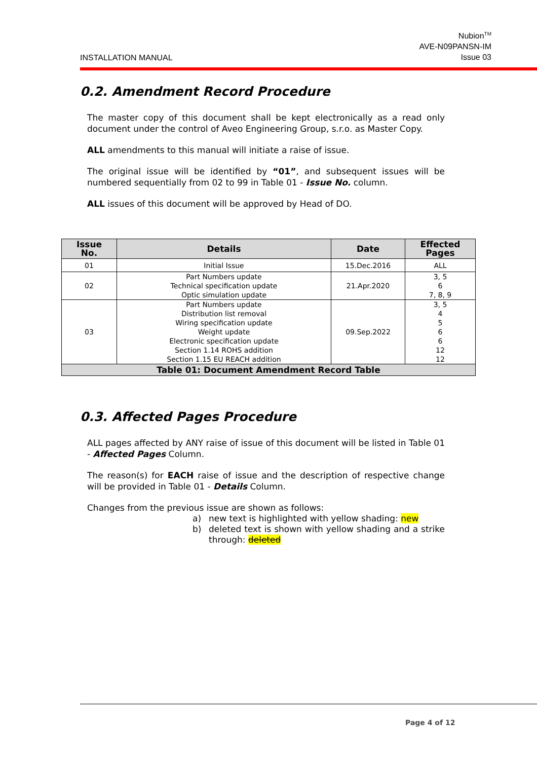INSTALLATION MANUAL
Nubion<sup>TM</sup>
AVE-N09PANSN-IM
Issue 03
0.2. Amendment Record Procedure
The master copy of this document shall be kept electronically as a read only document under the control of Aveo Engineering Group, s.r.o. as Master Copy.
ALL amendments to this manual will initiate a raise of issue.
The original issue will be identified by “01”, and subsequent issues will be numbered sequentially from 02 to 99 in Table 01 - Issue No. column.
ALL issues of this document will be approved by Head of DO.
| Issue No. | Details | Date | Effected Pages |
| --- | --- | --- | --- |
| 01 | Initial Issue | 15.Dec.2016 | ALL |
| 02 | Part Numbers update Technical specification update Optic simulation update | 21.Apr.2020 | 3, 5 6 7, 8, 9 |
| 03 | Part Numbers update Distribution list removal Wiring specification update Weight update Electronic specification update Section 1.14 ROHS addition Section 1.15 EU REACH addition | 09.Sep.2022 | 3, 5 4 5 6 6 12 12 |
| Table 01: Document Amendment Record Table | | | |
0.3. Affected Pages Procedure
ALL pages affected by ANY raise of issue of this document will be listed in Table 01 - Affected Pages Column.
The reason(s) for EACH raise of issue and the description of respective change will be provided in Table 01 - Details Column.
Changes from the previous issue are shown as follows:
a) new text is highlighted with yellow shading: new
b) deleted text is shown with yellow shading and a strike through: deleted
Page 4 of 12